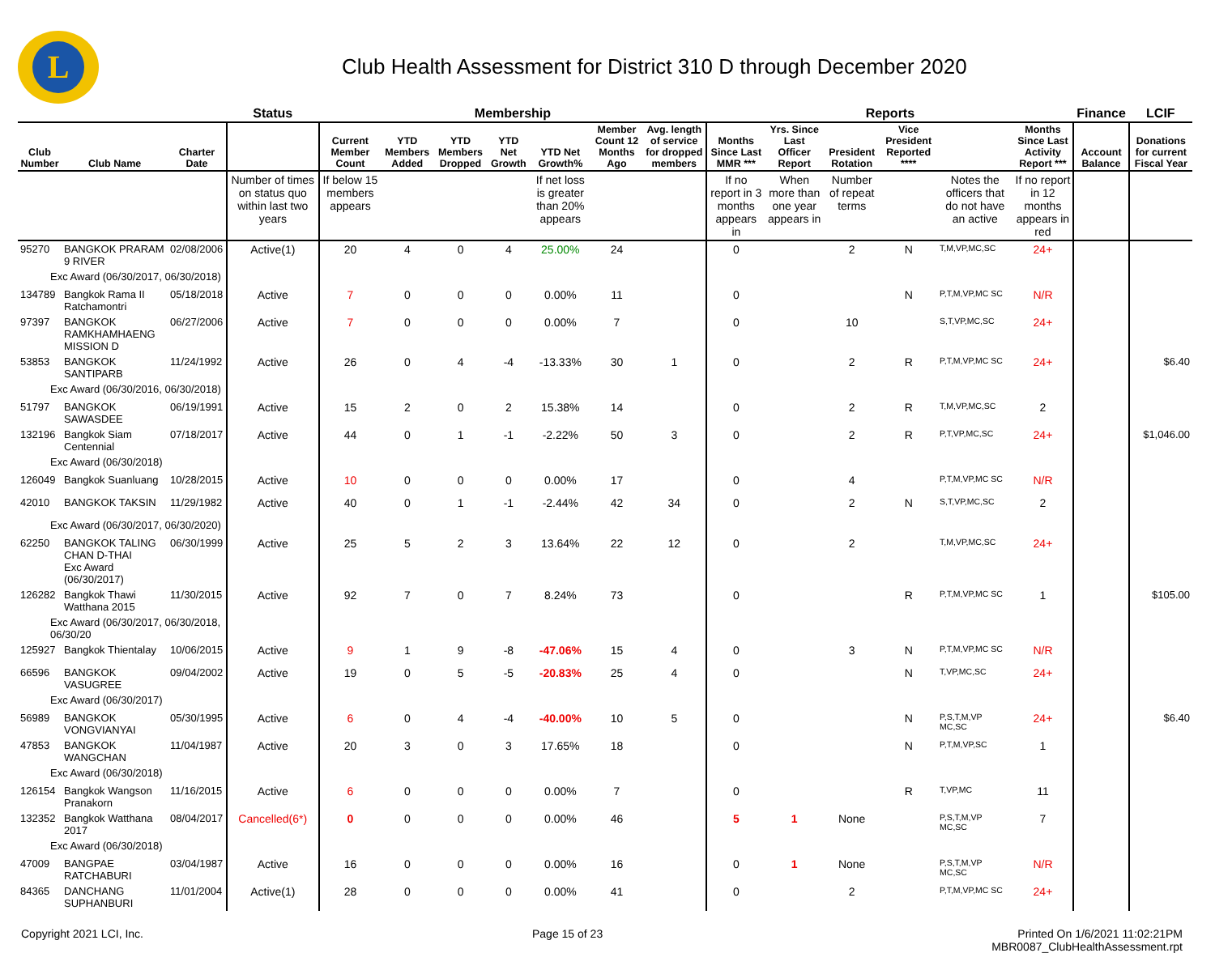L
Club Health Assessment for District 310 D through December 2020
| | | | Status | Membership | | | | | | | Reports | | | | | | Finance | LCIF |
| --- | --- | --- | --- | --- | --- | --- | --- | --- | --- | --- | --- | --- | --- | --- | --- | --- | --- | --- |
| Club Number | Club Name | Charter Date | | Current Member Count | YTD Members Added | YTD Members Dropped | YTD Net Growth | YTD Net Growth% | Member Count 12 Months Ago | Avg. length of service for dropped members | Months Since Last MMR *** | Yrs. Since Last Officer Report | President Rotation | Vice President Reported **** | | Months Since Last Activity Report *** | Account Balance | Donations for current Fiscal Year |
| | | | Number of times on status quo within last two years | If below 15 members appears | | | | If net loss is greater than 20% appears | | | If no report in 3 months appears in | When more than one year appears in | Number of repeat terms | | Notes the officers that do not have an active | If no report in 12 months appears in red | | |
| 95270 | BANGKOK PRARAM 9 RIVER | 02/08/2006 | Active(1) | 20 | 4 | 0 | 4 | 25.00% | 24 | | 0 | | 2 | N | T,M,VP,MC,SC | 24+ | | |
| Exc Award (06/30/2017, 06/30/2018) | | | | | | | | | | | | | | | | | | |
| 134789 | Bangkok Rama II Ratchamontri | 05/18/2018 | Active | 7 | 0 | 0 | 0 | 0.00% | 11 | | 0 | | | N | P,T,M,VP,MC SC | N/R | | |
| 97397 | BANGKOK RAMKHAMHAENG MISSION D | 06/27/2006 | Active | 7 | 0 | 0 | 0 | 0.00% | 7 | | 0 | | 10 | | S,T,VP,MC,SC | 24+ | | |
| 53853 | BANGKOK SANTIPARB | 11/24/1992 | Active | 26 | 0 | 4 | -4 | -13.33% | 30 | 1 | 0 | | 2 | R | P,T,M,VP,MC SC | 24+ | | $6.40 |
| Exc Award (06/30/2016, 06/30/2018) | | | | | | | | | | | | | | | | | | |
| 51797 | BANGKOK SAWASDEE | 06/19/1991 | Active | 15 | 2 | 0 | 2 | 15.38% | 14 | | 0 | | 2 | R | T,M,VP,MC,SC | 2 | | |
| 132196 | Bangkok Siam Centennial | 07/18/2017 | Active | 44 | 0 | 1 | -1 | -2.22% | 50 | 3 | 0 | | 2 | R | P,T,VP,MC,SC | 24+ | | $1,046.00 |
| Exc Award (06/30/2018) | | | | | | | | | | | | | | | | | | |
| 126049 | Bangkok Suanluang | 10/28/2015 | Active | 10 | 0 | 0 | 0 | 0.00% | 17 | | 0 | | 4 | | P,T,M,VP,MC SC | N/R | | |
| 42010 | BANGKOK TAKSIN | 11/29/1982 | Active | 40 | 0 | 1 | -1 | -2.44% | 42 | 34 | 0 | | 2 | N | S,T,VP,MC,SC | 2 | | |
| Exc Award (06/30/2017, 06/30/2020) | | | | | | | | | | | | | | | | | | |
| 62250 | BANGKOK TALING CHAN D-THAI Exc Award (06/30/2017) | 06/30/1999 | Active | 25 | 5 | 2 | 3 | 13.64% | 22 | 12 | 0 | | 2 | | T,M,VP,MC,SC | 24+ | | |
| 126282 | Bangkok Thawi Watthana 2015 | 11/30/2015 | Active | 92 | 7 | 0 | 7 | 8.24% | 73 | | 0 | | | R | P,T,M,VP,MC SC | 1 | | $105.00 |
| Exc Award (06/30/2017, 06/30/2018, 06/30/20 | | | | | | | | | | | | | | | | | | |
| 125927 | Bangkok Thientalay | 10/06/2015 | Active | 9 | 1 | 9 | -8 | -47.06% | 15 | 4 | 0 | | 3 | N | P,T,M,VP,MC SC | N/R | | |
| 66596 | BANGKOK VASUGREE | 09/04/2002 | Active | 19 | 0 | 5 | -5 | -20.83% | 25 | 4 | 0 | | | N | T,VP,MC,SC | 24+ | | |
| Exc Award (06/30/2017) | | | | | | | | | | | | | | | | | | |
| 56989 | BANGKOK VONGVIANYAI | 05/30/1995 | Active | 6 | 0 | 4 | -4 | -40.00% | 10 | 5 | 0 | | | N | P,S,T,M,VP MC,SC | 24+ | | $6.40 |
| 47853 | BANGKOK WANGCHAN | 11/04/1987 | Active | 20 | 3 | 0 | 3 | 17.65% | 18 | | 0 | | | N | P,T,M,VP,SC | 1 | | |
| Exc Award (06/30/2018) | | | | | | | | | | | | | | | | | | |
| 126154 | Bangkok Wangson Pranakorn | 11/16/2015 | Active | 6 | 0 | 0 | 0 | 0.00% | 7 | | 0 | | | R | T,VP,MC | 11 | | |
| 132352 | Bangkok Watthana 2017 | 08/04/2017 | Cancelled(6*) | 0 | 0 | 0 | 0 | 0.00% | 46 | | 5 | 1 | None | | P,S,T,M,VP MC,SC | 7 | | |
| Exc Award (06/30/2018) | | | | | | | | | | | | | | | | | | |
| 47009 | BANGPAE RATCHABURI | 03/04/1987 | Active | 16 | 0 | 0 | 0 | 0.00% | 16 | | 0 | 1 | None | | P,S,T,M,VP MC,SC | N/R | | |
| 84365 | DANCHANG SUPHANBURI | 11/01/2004 | Active(1) | 28 | 0 | 0 | 0 | 0.00% | 41 | | 0 | | 2 | | P,T,M,VP,MC SC | 24+ | | |
Copyright 2021 LCI, Inc. Page 15 of 23 Printed On 1/6/2021 11:02:21PM
MBR0087_ClubHealthAssessment.rpt